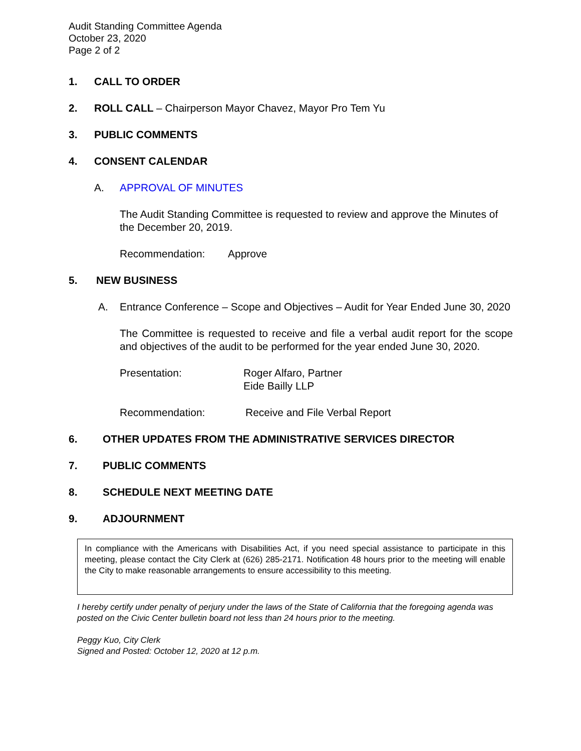Audit Standing Committee Agenda
October 23, 2020
Page 2 of 2
1. CALL TO ORDER
2. ROLL CALL – Chairperson Mayor Chavez, Mayor Pro Tem Yu
3. PUBLIC COMMENTS
4. CONSENT CALENDAR
A. APPROVAL OF MINUTES
The Audit Standing Committee is requested to review and approve the Minutes of the December 20, 2019.
Recommendation: Approve
5. NEW BUSINESS
A. Entrance Conference – Scope and Objectives – Audit for Year Ended June 30, 2020
The Committee is requested to receive and file a verbal audit report for the scope and objectives of the audit to be performed for the year ended June 30, 2020.
Presentation: Roger Alfaro, Partner
Eide Bailly LLP
Recommendation: Receive and File Verbal Report
6. OTHER UPDATES FROM THE ADMINISTRATIVE SERVICES DIRECTOR
7. PUBLIC COMMENTS
8. SCHEDULE NEXT MEETING DATE
9. ADJOURNMENT
In compliance with the Americans with Disabilities Act, if you need special assistance to participate in this meeting, please contact the City Clerk at (626) 285-2171. Notification 48 hours prior to the meeting will enable the City to make reasonable arrangements to ensure accessibility to this meeting.
I hereby certify under penalty of perjury under the laws of the State of California that the foregoing agenda was posted on the Civic Center bulletin board not less than 24 hours prior to the meeting.
Peggy Kuo, City Clerk
Signed and Posted: October 12, 2020 at 12 p.m.